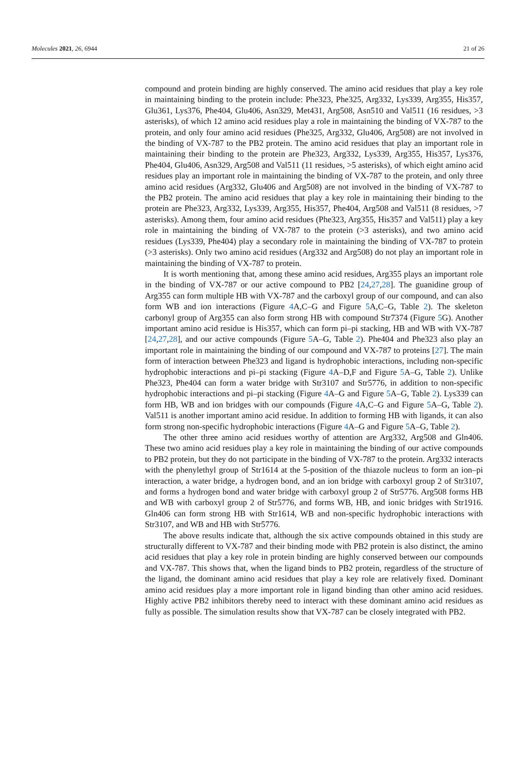Molecules 2021, 26, 6944 21 of 26
compound and protein binding are highly conserved. The amino acid residues that play a key role in maintaining binding to the protein include: Phe323, Phe325, Arg332, Lys339, Arg355, His357, Glu361, Lys376, Phe404, Glu406, Asn329, Met431, Arg508, Asn510 and Val511 (16 residues, >3 asterisks), of which 12 amino acid residues play a role in maintaining the binding of VX-787 to the protein, and only four amino acid residues (Phe325, Arg332, Glu406, Arg508) are not involved in the binding of VX-787 to the PB2 protein. The amino acid residues that play an important role in maintaining their binding to the protein are Phe323, Arg332, Lys339, Arg355, His357, Lys376, Phe404, Glu406, Asn329, Arg508 and Val511 (11 residues, >5 asterisks), of which eight amino acid residues play an important role in maintaining the binding of VX-787 to the protein, and only three amino acid residues (Arg332, Glu406 and Arg508) are not involved in the binding of VX-787 to the PB2 protein. The amino acid residues that play a key role in maintaining their binding to the protein are Phe323, Arg332, Lys339, Arg355, His357, Phe404, Arg508 and Val511 (8 residues, >7 asterisks). Among them, four amino acid residues (Phe323, Arg355, His357 and Val511) play a key role in maintaining the binding of VX-787 to the protein (>3 asterisks), and two amino acid residues (Lys339, Phe404) play a secondary role in maintaining the binding of VX-787 to protein (>3 asterisks). Only two amino acid residues (Arg332 and Arg508) do not play an important role in maintaining the binding of VX-787 to protein.
It is worth mentioning that, among these amino acid residues, Arg355 plays an important role in the binding of VX-787 or our active compound to PB2 [24,27,28]. The guanidine group of Arg355 can form multiple HB with VX-787 and the carboxyl group of our compound, and can also form WB and ion interactions (Figure 4 A,C–G and Figure 5 A,C–G, Table 2). The skeleton carbonyl group of Arg355 can also form strong HB with compound Str7374 (Figure 5 G). Another important amino acid residue is His357, which can form pi–pi stacking, HB and WB with VX-787 [24,27,28], and our active compounds (Figure 5 A–G, Table 2). Phe404 and Phe323 also play an important role in maintaining the binding of our compound and VX-787 to proteins [27]. The main form of interaction between Phe323 and ligand is hydrophobic interactions, including non-specific hydrophobic interactions and pi–pi stacking (Figure 4 A–D,F and Figure 5 A–G, Table 2). Unlike Phe323, Phe404 can form a water bridge with Str3107 and Str5776, in addition to non-specific hydrophobic interactions and pi–pi stacking (Figure 4 A–G and Figure 5 A–G, Table 2). Lys339 can form HB, WB and ion bridges with our compounds (Figure 4 A,C–G and Figure 5 A–G, Table 2). Val511 is another important amino acid residue. In addition to forming HB with ligands, it can also form strong non-specific hydrophobic interactions (Figure 4 A–G and Figure 5 A–G, Table 2).
The other three amino acid residues worthy of attention are Arg332, Arg508 and Gln406. These two amino acid residues play a key role in maintaining the binding of our active compounds to PB2 protein, but they do not participate in the binding of VX-787 to the protein. Arg332 interacts with the phenylethyl group of Str1614 at the 5-position of the thiazole nucleus to form an ion–pi interaction, a water bridge, a hydrogen bond, and an ion bridge with carboxyl group 2 of Str3107, and forms a hydrogen bond and water bridge with carboxyl group 2 of Str5776. Arg508 forms HB and WB with carboxyl group 2 of Str5776, and forms WB, HB, and ionic bridges with Str1916. Gln406 can form strong HB with Str1614, WB and non-specific hydrophobic interactions with Str3107, and WB and HB with Str5776.
The above results indicate that, although the six active compounds obtained in this study are structurally different to VX-787 and their binding mode with PB2 protein is also distinct, the amino acid residues that play a key role in protein binding are highly conserved between our compounds and VX-787. This shows that, when the ligand binds to PB2 protein, regardless of the structure of the ligand, the dominant amino acid residues that play a key role are relatively fixed. Dominant amino acid residues play a more important role in ligand binding than other amino acid residues. Highly active PB2 inhibitors thereby need to interact with these dominant amino acid residues as fully as possible. The simulation results show that VX-787 can be closely integrated with PB2.